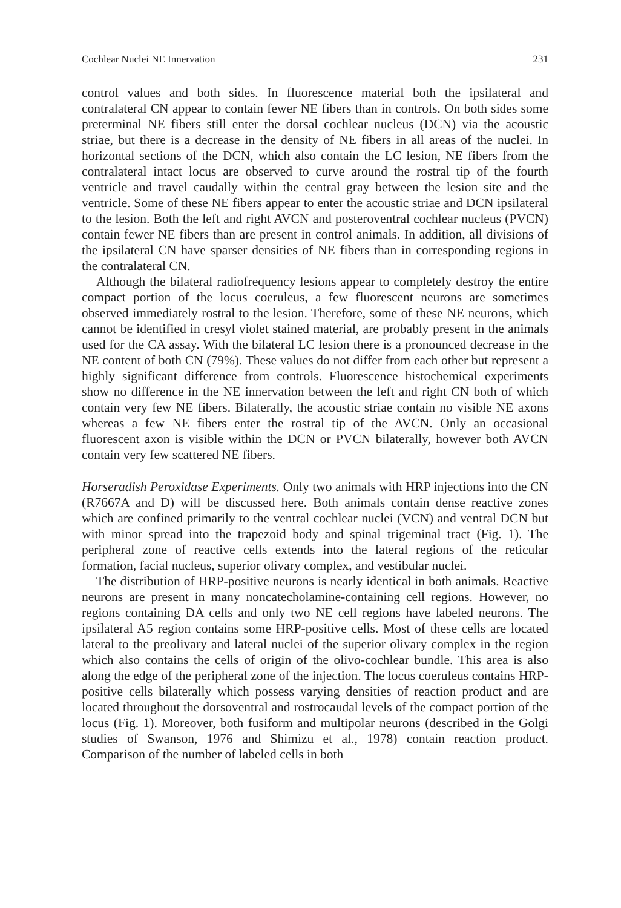Cochlear Nuclei NE Innervation 231
control values and both sides. In fluorescence material both the ipsilateral and contralateral CN appear to contain fewer NE fibers than in controls. On both sides some preterminal NE fibers still enter the dorsal cochlear nucleus (DCN) via the acoustic striae, but there is a decrease in the density of NE fibers in all areas of the nuclei. In horizontal sections of the DCN, which also contain the LC lesion, NE fibers from the contralateral intact locus are observed to curve around the rostral tip of the fourth ventricle and travel caudally within the central gray between the lesion site and the ventricle. Some of these NE fibers appear to enter the acoustic striae and DCN ipsilateral to the lesion. Both the left and right AVCN and posteroventral cochlear nucleus (PVCN) contain fewer NE fibers than are present in control animals. In addition, all divisions of the ipsilateral CN have sparser densities of NE fibers than in corresponding regions in the contralateral CN.
Although the bilateral radiofrequency lesions appear to completely destroy the entire compact portion of the locus coeruleus, a few fluorescent neurons are sometimes observed immediately rostral to the lesion. Therefore, some of these NE neurons, which cannot be identified in cresyl violet stained material, are probably present in the animals used for the CA assay. With the bilateral LC lesion there is a pronounced decrease in the NE content of both CN (79%). These values do not differ from each other but represent a highly significant difference from controls. Fluorescence histochemical experiments show no difference in the NE innervation between the left and right CN both of which contain very few NE fibers. Bilaterally, the acoustic striae contain no visible NE axons whereas a few NE fibers enter the rostral tip of the AVCN. Only an occasional fluorescent axon is visible within the DCN or PVCN bilaterally, however both AVCN contain very few scattered NE fibers.
Horseradish Peroxidase Experiments. Only two animals with HRP injections into the CN (R7667A and D) will be discussed here. Both animals contain dense reactive zones which are confined primarily to the ventral cochlear nuclei (VCN) and ventral DCN but with minor spread into the trapezoid body and spinal trigeminal tract (Fig. 1). The peripheral zone of reactive cells extends into the lateral regions of the reticular formation, facial nucleus, superior olivary complex, and vestibular nuclei.
The distribution of HRP-positive neurons is nearly identical in both animals. Reactive neurons are present in many noncatecholamine-containing cell regions. However, no regions containing DA cells and only two NE cell regions have labeled neurons. The ipsilateral A5 region contains some HRP-positive cells. Most of these cells are located lateral to the preolivary and lateral nuclei of the superior olivary complex in the region which also contains the cells of origin of the olivo-cochlear bundle. This area is also along the edge of the peripheral zone of the injection. The locus coeruleus contains HRP-positive cells bilaterally which possess varying densities of reaction product and are located throughout the dorsoventral and rostrocaudal levels of the compact portion of the locus (Fig. 1). Moreover, both fusiform and multipolar neurons (described in the Golgi studies of Swanson, 1976 and Shimizu et al., 1978) contain reaction product. Comparison of the number of labeled cells in both